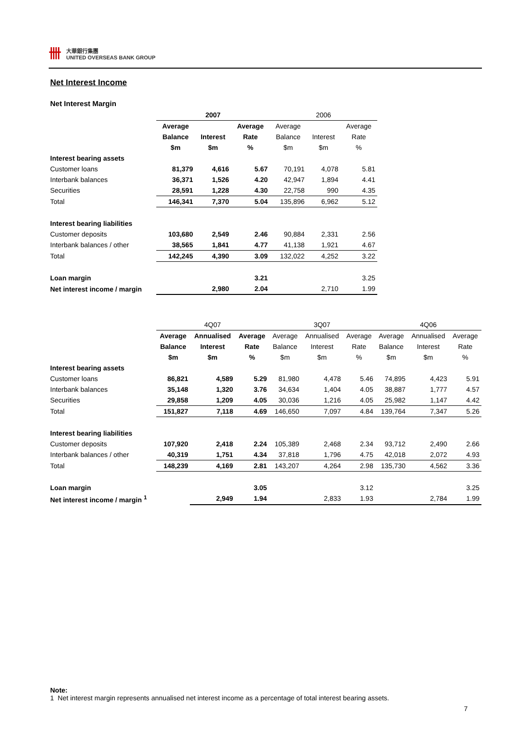卌
大華銀行集團
UNITED OVERSEAS BANK GROUP
Net Interest Income
Net Interest Margin
| | 2007 | | | 2006 | | |
| --- | --- | --- | --- | --- | --- | --- |
| | Average | | Average | Average | | Average |
| | Balance | Interest | Rate | Balance | Interest | Rate |
| | $m | $m | % | $m | $m | % |
| Interest bearing assets | | | | | | |
| Customer loans | 81,379 | 4,616 | 5.67 | 70,191 | 4,078 | 5.81 |
| Interbank balances | 36,371 | 1,526 | 4.20 | 42,947 | 1,894 | 4.41 |
| Securities | 28,591 | 1,228 | 4.30 | 22,758 | 990 | 4.35 |
| Total | 146,341 | 7,370 | 5.04 | 135,896 | 6,962 | 5.12 |
| Interest bearing liabilities | | | | | | |
| Customer deposits | 103,680 | 2,549 | 2.46 | 90,884 | 2,331 | 2.56 |
| Interbank balances / other | 38,565 | 1,841 | 4.77 | 41,138 | 1,921 | 4.67 |
| Total | 142,245 | 4,390 | 3.09 | 132,022 | 4,252 | 3.22 |
| Loan margin | | | 3.21 | | | 3.25 |
| Net interest income / margin | | 2,980 | 2.04 | | 2,710 | 1.99 |
| | 4Q07 | | | 3Q07 | | | 4Q06 | | |
| --- | --- | --- | --- | --- | --- | --- | --- | --- | --- |
| | Average | Annualised | Average | Average | Annualised | Average | Average | Annualised | Average |
| | Balance | Interest | Rate | Balance | Interest | Rate | Balance | Interest | Rate |
| | $m | $m | % | $m | $m | % | $m | $m | % |
| Interest bearing assets | | | | | | | | | |
| Customer loans | 86,821 | 4,589 | 5.29 | 81,980 | 4,478 | 5.46 | 74,895 | 4,423 | 5.91 |
| Interbank balances | 35,148 | 1,320 | 3.76 | 34,634 | 1,404 | 4.05 | 38,887 | 1,777 | 4.57 |
| Securities | 29,858 | 1,209 | 4.05 | 30,036 | 1,216 | 4.05 | 25,982 | 1,147 | 4.42 |
| Total | 151,827 | 7,118 | 4.69 | 146,650 | 7,097 | 4.84 | 139,764 | 7,347 | 5.26 |
| Interest bearing liabilities | | | | | | | | | |
| Customer deposits | 107,920 | 2,418 | 2.24 | 105,389 | 2,468 | 2.34 | 93,712 | 2,490 | 2.66 |
| Interbank balances / other | 40,319 | 1,751 | 4.34 | 37,818 | 1,796 | 4.75 | 42,018 | 2,072 | 4.93 |
| Total | 148,239 | 4,169 | 2.81 | 143,207 | 4,264 | 2.98 | 135,730 | 4,562 | 3.36 |
| Loan margin | | | 3.05 | | | 3.12 | | | 3.25 |
| Net interest income / margin <sup>1</sup> | | 2,949 | 1.94 | | 2,833 | 1.93 | | 2,784 | 1.99 |
Note:
1 Net interest margin represents annualised net interest income as a percentage of total interest bearing assets.
7